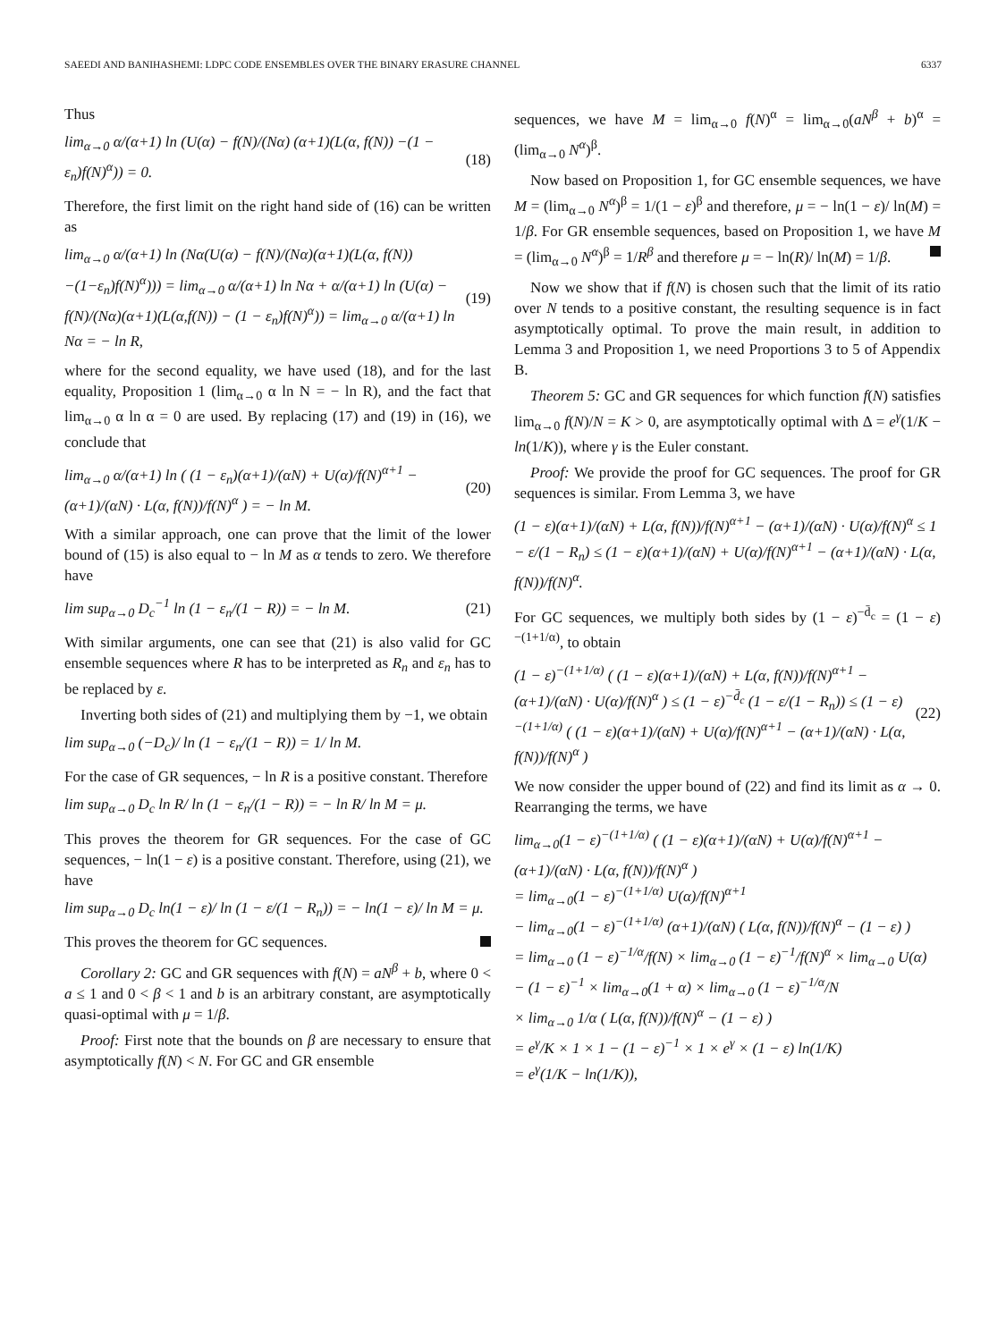SAEEDI AND BANIHASHEMI: LDPC CODE ENSEMBLES OVER THE BINARY ERASURE CHANNEL 6337
Thus
lim<sub>α→0</sub> α/(α+1) ln (U(α) − f(N)/(Nα) (α+1)(L(α, f(N)) −(1 − ε<sub>n</sub>)f(N)<sup>α</sup>)) = 0. (18)
Therefore, the first limit on the right hand side of (16) can be written as
lim<sub>α→0</sub> α/(α+1) ln (Nα(U(α) − f(N)/(Nα)(α+1)(L(α, f(N)) −(1−ε<sub>n</sub>)f(N)<sup>α</sup>))) = lim<sub>α→0</sub> α/(α+1) ln Nα + α/(α+1) ln (U(α) − f(N)/(Nα)(α+1)(L(α,f(N)) − (1 − ε<sub>n</sub>)f(N)<sup>α</sup>)) = lim<sub>α→0</sub> α/(α+1) ln Nα = − ln R, (19)
where for the second equality, we have used (18), and for the last equality, Proposition 1 (lim<sub>α→0</sub> α ln N = − ln R), and the fact that lim<sub>α→0</sub> α ln α = 0 are used. By replacing (17) and (19) in (16), we conclude that
lim<sub>α→0</sub> α/(α+1) ln ( (1 − ε<sub>n</sub>)(α+1)/(αN) + U(α)/f(N)<sup>α+1</sup> − (α+1)/(αN) · L(α, f(N))/f(N)<sup>α</sup> ) = − ln M. (20)
With a similar approach, one can prove that the limit of the lower bound of (15) is also equal to − ln M as α tends to zero. We therefore have
lim sup<sub>α→0</sub> D<sub>c</sub><sup>−1</sup> ln (1 − ε<sub>n</sub>/(1 − R)) = − ln M. (21)
With similar arguments, one can see that (21) is also valid for GC ensemble sequences where R has to be interpreted as R<sub>n</sub> and ε<sub>n</sub> has to be replaced by ε.
Inverting both sides of (21) and multiplying them by −1, we obtain
lim sup<sub>α→0</sub> (−D<sub>c</sub>)/ ln (1 − ε<sub>n</sub>/(1 − R)) = 1/ ln M.
For the case of GR sequences, − ln R is a positive constant. Therefore
lim sup<sub>α→0</sub> D<sub>c</sub> ln R/ ln (1 − ε<sub>n</sub>/(1 − R)) = − ln R/ ln M = μ.
This proves the theorem for GR sequences. For the case of GC sequences, − ln(1 − ε) is a positive constant. Therefore, using (21), we have
lim sup<sub>α→0</sub> D<sub>c</sub> ln(1 − ε)/ ln (1 − ε/(1 − R<sub>n</sub>)) = − ln(1 − ε)/ ln M = μ.
This proves the theorem for GC sequences.
Corollary 2: GC and GR sequences with f(N) = aN<sup>β</sup> + b, where 0 < a ≤ 1 and 0 < β < 1 and b is an arbitrary constant, are asymptotically quasi-optimal with μ = 1/β.
Proof: First note that the bounds on β are necessary to ensure that asymptotically f(N) < N. For GC and GR ensemble
sequences, we have M = lim<sub>α→0</sub> f(N)<sup>α</sup> = lim<sub>α→0</sub>(aN<sup>β</sup> + b)<sup>α</sup> = (lim<sub>α→0</sub> N<sup>α</sup>)<sup>β</sup>.
Now based on Proposition 1, for GC ensemble sequences, we have M = (lim<sub>α→0</sub> N<sup>α</sup>)<sup>β</sup> = 1/(1 − ε)<sup>β</sup> and therefore, μ = − ln(1 − ε)/ ln(M) = 1/β. For GR ensemble sequences, based on Proposition 1, we have M = (lim<sub>α→0</sub> N<sup>α</sup>)<sup>β</sup> = 1/R<sup>β</sup> and therefore μ = − ln(R)/ ln(M) = 1/β.
Now we show that if f(N) is chosen such that the limit of its ratio over N tends to a positive constant, the resulting sequence is in fact asymptotically optimal. To prove the main result, in addition to Lemma 3 and Proposition 1, we need Proportions 3 to 5 of Appendix B.
Theorem 5: GC and GR sequences for which function f(N) satisfies lim<sub>α→0</sub> f(N)/N = K > 0, are asymptotically optimal with Δ = e<sup>γ</sup>(1/K − ln(1/K)), where γ is the Euler constant.
Proof: We provide the proof for GC sequences. The proof for GR sequences is similar. From Lemma 3, we have
(1 − ε)(α+1)/(αN) + L(α, f(N))/f(N)<sup>α+1</sup> − (α+1)/(αN) · U(α)/f(N)<sup>α</sup> ≤ 1 − ε/(1 − R<sub>n</sub>) ≤ (1 − ε)(α+1)/(αN) + U(α)/f(N)<sup>α+1</sup> − (α+1)/(αN) · L(α, f(N))/f(N)<sup>α</sup>.
For GC sequences, we multiply both sides by (1 − ε)<sup>−d̄<sub>c</sub></sup> = (1 − ε)<sup>−(1+1/α)</sup>, to obtain
(1 − ε)<sup>−(1+1/α)</sup> ( (1 − ε)(α+1)/(αN) + L(α, f(N))/f(N)<sup>α+1</sup> − (α+1)/(αN) · U(α)/f(N)<sup>α</sup> ) ≤ (1 − ε)<sup>−d̄<sub>c</sub></sup> (1 − ε/(1 − R<sub>n</sub>)) ≤ (1 − ε)<sup>−(1+1/α)</sup> ( (1 − ε)(α+1)/(αN) + U(α)/f(N)<sup>α+1</sup> − (α+1)/(αN) · L(α, f(N))/f(N)<sup>α</sup> ) (22)
We now consider the upper bound of (22) and find its limit as α → 0. Rearranging the terms, we have
lim<sub>α→0</sub>(1 − ε)<sup>−(1+1/α)</sup> ( (1 − ε)(α+1)/(αN) + U(α)/f(N)<sup>α+1</sup> − (α+1)/(αN) · L(α, f(N))/f(N)<sup>α</sup> )
= lim<sub>α→0</sub>(1 − ε)<sup>−(1+1/α)</sup> U(α)/f(N)<sup>α+1</sup>
− lim<sub>α→0</sub>(1 − ε)<sup>−(1+1/α)</sup> (α+1)/(αN) ( L(α, f(N))/f(N)<sup>α</sup> − (1 − ε) )
= lim<sub>α→0</sub> (1 − ε)<sup>−1/α</sup>/f(N) × lim<sub>α→0</sub> (1 − ε)<sup>−1</sup>/f(N)<sup>α</sup> × lim<sub>α→0</sub> U(α)
− (1 − ε)<sup>−1</sup> × lim<sub>α→0</sub>(1 + α) × lim<sub>α→0</sub> (1 − ε)<sup>−1/α</sup>/N
× lim<sub>α→0</sub> 1/α ( L(α, f(N))/f(N)<sup>α</sup> − (1 − ε) )
= e<sup>γ</sup>/K × 1 × 1 − (1 − ε)<sup>−1</sup> × 1 × e<sup>γ</sup> × (1 − ε) ln(1/K)
= e<sup>γ</sup>(1/K − ln(1/K)),